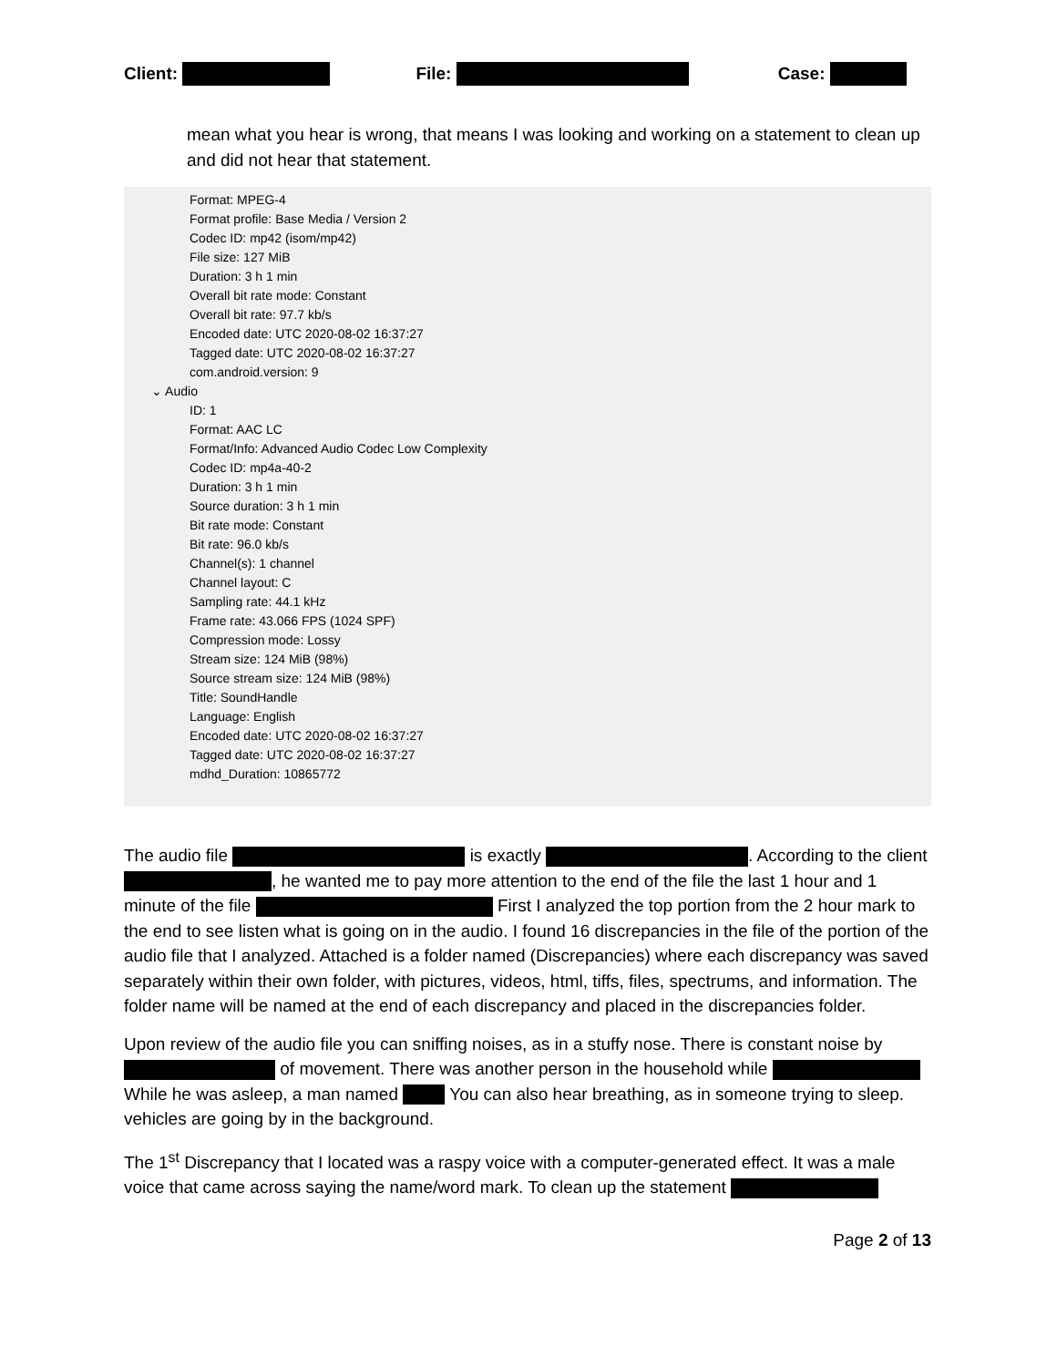Client: File: Case:
mean what you hear is wrong, that means I was looking and working on a statement to clean up and did not hear that statement.
Format: MPEG-4
Format profile: Base Media / Version 2
Codec ID: mp42 (isom/mp42)
File size: 127 MiB
Duration: 3 h 1 min
Overall bit rate mode: Constant
Overall bit rate: 97.7 kb/s
Encoded date: UTC 2020-08-02 16:37:27
Tagged date: UTC 2020-08-02 16:37:27
com.android.version: 9
⌄ Audio
ID: 1
Format: AAC LC
Format/Info: Advanced Audio Codec Low Complexity
Codec ID: mp4a-40-2
Duration: 3 h 1 min
Source duration: 3 h 1 min
Bit rate mode: Constant
Bit rate: 96.0 kb/s
Channel(s): 1 channel
Channel layout: C
Sampling rate: 44.1 kHz
Frame rate: 43.066 FPS (1024 SPF)
Compression mode: Lossy
Stream size: 124 MiB (98%)
Source stream size: 124 MiB (98%)
Title: SoundHandle
Language: English
Encoded date: UTC 2020-08-02 16:37:27
Tagged date: UTC 2020-08-02 16:37:27
mdhd_Duration: 10865772
The audio file is exactly . According to the client , he wanted me to pay more attention to the end of the file the last 1 hour and 1 minute of the file First I analyzed the top portion from the 2 hour mark to the end to see listen what is going on in the audio. I found 16 discrepancies in the file of the portion of the audio file that I analyzed. Attached is a folder named (Discrepancies) where each discrepancy was saved separately within their own folder, with pictures, videos, html, tiffs, files, spectrums, and information. The folder name will be named at the end of each discrepancy and placed in the discrepancies folder.
Upon review of the audio file you can sniffing noises, as in a stuffy nose. There is constant noise by of movement. There was another person in the household while While he was asleep, a man named You can also hear breathing, as in someone trying to sleep. vehicles are going by in the background.
The 1<sup>st</sup> Discrepancy that I located was a raspy voice with a computer-generated effect. It was a male voice that came across saying the name/word mark. To clean up the statement
Page 2 of 13